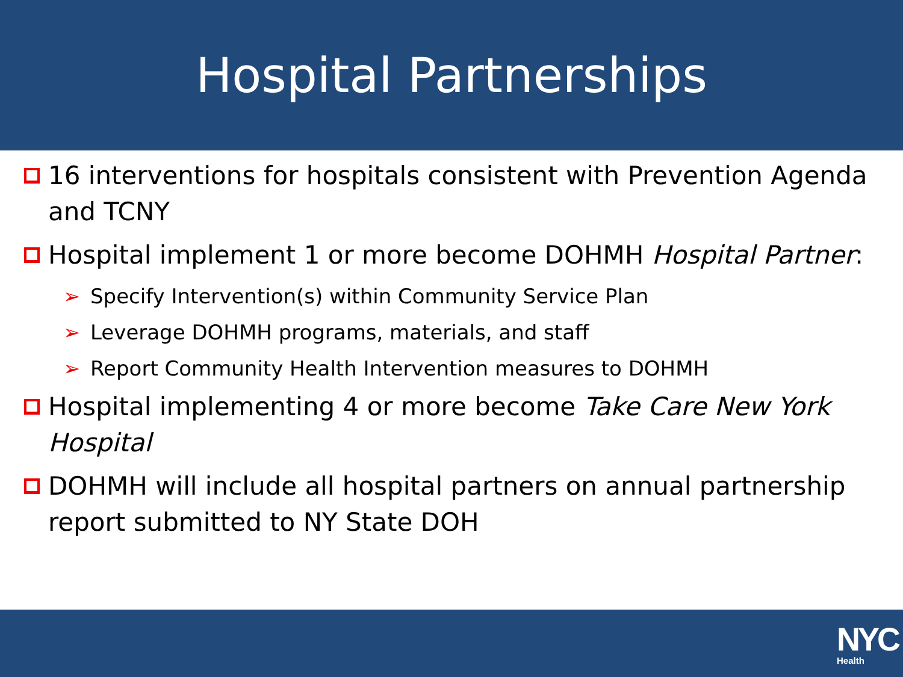Hospital Partnerships
16 interventions for hospitals consistent with Prevention Agenda and TCNY
Hospital implement 1 or more become DOHMH Hospital Partner:
➢ Specify Intervention(s) within Community Service Plan
➢ Leverage DOHMH programs, materials, and staff
➢ Report Community Health Intervention measures to DOHMH
Hospital implementing 4 or more become Take Care New York Hospital
DOHMH will include all hospital partners on annual partnership report submitted to NY State DOH
NYC
Health